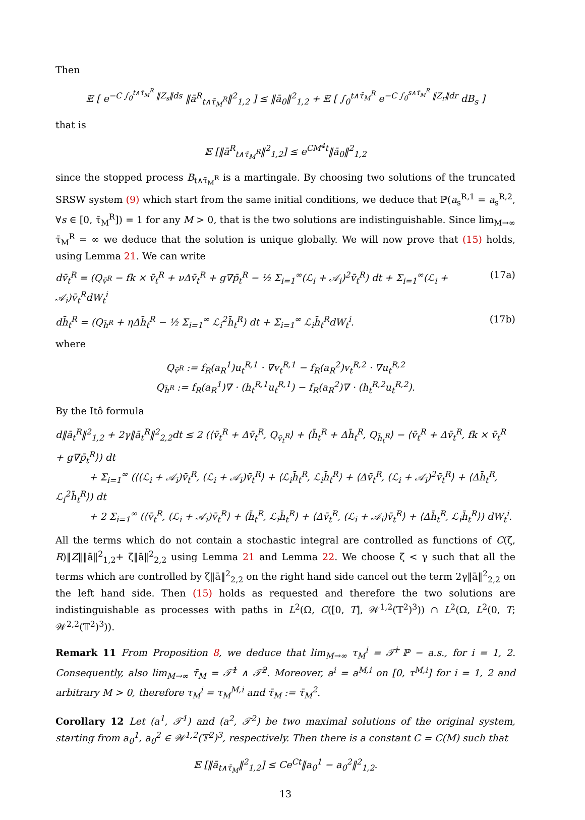Then
𝔼 [ e<sup>−C ∫<sub>0</sub><sup>t∧τ̄<sub>M</sub><sup>R</sup></sup> ‖Z<sub>s</sub>‖ds</sup> ‖ā<sup>R</sup><sub>t∧τ̄<sub>M</sub><sup>R</sup></sub>‖<sup>2</sup><sub>1,2</sub> ] ≤ ‖ā<sub>0</sub>‖<sup>2</sup><sub>1,2</sub> + 𝔼 [ ∫<sub>0</sub><sup>t∧τ̄<sub>M</sub><sup>R</sup></sup> e<sup>−C ∫<sub>0</sub><sup>s∧τ̄<sub>M</sub><sup>R</sup></sup> ‖Z<sub>r</sub>‖dr</sup> dB<sub>s</sub> ]
that is
𝔼 [‖ā<sup>R</sup><sub>t∧τ̄<sub>M</sub><sup>R</sup></sub>‖<sup>2</sup><sub>1,2</sub>] ≤ e<sup>CM<sup>4</sup>t</sup>‖ā<sub>0</sub>‖<sup>2</sup><sub>1,2</sub>
since the stopped process B<sub>t∧τ̄<sub>M</sub><sup>R</sup></sub> is a martingale. By choosing two solutions of the truncated SRSW system (9) which start from the same initial conditions, we deduce that ℙ(a<sub>s</sub><sup>R,1</sup> = a<sub>s</sub><sup>R,2</sup>, ∀s ∈ [0, τ̄<sub>M</sub><sup>R</sup>]) = 1 for any M > 0, that is the two solutions are indistinguishable. Since lim<sub>M→∞</sub> τ̄<sub>M</sub><sup>R</sup> = ∞ we deduce that the solution is unique globally. We will now prove that (15) holds, using Lemma 21. We can write
dv̄<sub>t</sub><sup>R</sup> = (Q<sub>v̄<sup>R</sup></sub> − fk × v̄<sub>t</sub><sup>R</sup> + νΔv̄<sub>t</sub><sup>R</sup> + g∇p̄<sub>t</sub><sup>R</sup> − ½ Σ<sub>i=1</sub><sup>∞</sup>(ℒ<sub>i</sub> + 𝒜<sub>i</sub>)<sup>2</sup>v̄<sub>t</sub><sup>R</sup>) dt + Σ<sub>i=1</sub><sup>∞</sup>(ℒ<sub>i</sub> + 𝒜<sub>i</sub>)v̄<sub>t</sub><sup>R</sup>dW<sub>t</sub><sup>i</sup> (17a)
dh̄<sub>t</sub><sup>R</sup> = (Q<sub>h̄<sup>R</sup></sub> + ηΔh̄<sub>t</sub><sup>R</sup> − ½ Σ<sub>i=1</sub><sup>∞</sup> ℒ<sub>i</sub><sup>2</sup>h̄<sub>t</sub><sup>R</sup>) dt + Σ<sub>i=1</sub><sup>∞</sup> ℒ<sub>i</sub>h̄<sub>t</sub><sup>R</sup>dW<sub>t</sub><sup>i</sup>. (17b)
where
Q<sub>v̄<sup>R</sup></sub> := f<sub>R</sub>(a<sub>R</sub><sup>1</sup>)u<sub>t</sub><sup>R,1</sup> · ∇v<sub>t</sub><sup>R,1</sup> − f<sub>R</sub>(a<sub>R</sub><sup>2</sup>)v<sub>t</sub><sup>R,2</sup> · ∇u<sub>t</sub><sup>R,2</sup>
Q<sub>h̄<sup>R</sup></sub> := f<sub>R</sub>(a<sub>R</sub><sup>1</sup>)∇ · (h<sub>t</sub><sup>R,1</sup>u<sub>t</sub><sup>R,1</sup>) − f<sub>R</sub>(a<sub>R</sub><sup>2</sup>)∇ · (h<sub>t</sub><sup>R,2</sup>u<sub>t</sub><sup>R,2</sup>).
By the Itô formula
d‖ā<sub>t</sub><sup>R</sup>‖<sup>2</sup><sub>1,2</sub> + 2γ‖ā<sub>t</sub><sup>R</sup>‖<sup>2</sup><sub>2,2</sub>dt ≤ 2 (⟨v̄<sub>t</sub><sup>R</sup> + Δv̄<sub>t</sub><sup>R</sup>, Q<sub>v̄<sub>t</sub><sup>R</sup></sub>⟩ + ⟨h̄<sub>t</sub><sup>R</sup> + Δh̄<sub>t</sub><sup>R</sup>, Q<sub>h̄<sub>t</sub><sup>R</sup></sub>⟩ − ⟨v̄<sub>t</sub><sup>R</sup> + Δv̄<sub>t</sub><sup>R</sup>, fk × v̄<sub>t</sub><sup>R</sup> + g∇p̄<sub>t</sub><sup>R</sup>⟩) dt
+ Σ<sub>i=1</sub><sup>∞</sup> (⟨(ℒ<sub>i</sub> + 𝒜<sub>i</sub>)v̄<sub>t</sub><sup>R</sup>, (ℒ<sub>i</sub> + 𝒜<sub>i</sub>)v̄<sub>t</sub><sup>R</sup>⟩ + ⟨ℒ<sub>i</sub>h̄<sub>t</sub><sup>R</sup>, ℒ<sub>i</sub>h̄<sub>t</sub><sup>R</sup>⟩ + ⟨Δv̄<sub>t</sub><sup>R</sup>, (ℒ<sub>i</sub> + 𝒜<sub>i</sub>)<sup>2</sup>v̄<sub>t</sub><sup>R</sup>⟩ + ⟨Δh̄<sub>t</sub><sup>R</sup>, ℒ<sub>i</sub><sup>2</sup>h̄<sub>t</sub><sup>R</sup>⟩) dt
+ 2 Σ<sub>i=1</sub><sup>∞</sup> (⟨v̄<sub>t</sub><sup>R</sup>, (ℒ<sub>i</sub> + 𝒜<sub>i</sub>)v̄<sub>t</sub><sup>R</sup>⟩ + ⟨h̄<sub>t</sub><sup>R</sup>, ℒ<sub>i</sub>h̄<sub>t</sub><sup>R</sup>⟩ + ⟨Δv̄<sub>t</sub><sup>R</sup>, (ℒ<sub>i</sub> + 𝒜<sub>i</sub>)v̄<sub>t</sub><sup>R</sup>⟩ + ⟨Δh̄<sub>t</sub><sup>R</sup>, ℒ<sub>i</sub>h̄<sub>t</sub><sup>R</sup>⟩) dW<sub>t</sub><sup>i</sup>.
All the terms which do not contain a stochastic integral are controlled as functions of C(ζ, R)‖Z‖‖ā‖<sup>2</sup><sub>1,2</sub>+ ζ‖ā‖<sup>2</sup><sub>2,2</sub> using Lemma 21 and Lemma 22. We choose ζ < γ such that all the terms which are controlled by ζ‖ā‖<sup>2</sup><sub>2,2</sub> on the right hand side cancel out the term 2γ‖ā‖<sup>2</sup><sub>2,2</sub> on the left hand side. Then (15) holds as requested and therefore the two solutions are indistinguishable as processes with paths in L<sup>2</sup>(Ω, C([0, T], 𝒲<sup>1,2</sup>(𝕋<sup>2</sup>)<sup>3</sup>)) ∩ L<sup>2</sup>(Ω, L<sup>2</sup>(0, T; 𝒲<sup>2,2</sup>(𝕋<sup>2</sup>)<sup>3</sup>)).
Remark 11 From Proposition 8, we deduce that lim<sub>M→∞</sub> τ<sub>M</sub><sup>i</sup> = 𝒯̃<sup>i</sup> ℙ − a.s., for i = 1, 2. Consequently, also lim<sub>M→∞</sub> τ̄<sub>M</sub> = 𝒯̃<sup>1</sup> ∧ 𝒯̃<sup>2</sup>. Moreover, a<sup>i</sup> = a<sup>M,i</sup> on [0, τ<sup>M,i</sup>] for i = 1, 2 and arbitrary M > 0, therefore τ<sub>M</sub><sup>i</sup> = τ<sub>M</sub><sup>M,i</sup> and τ̄<sub>M</sub> := τ̄<sub>M</sub><sup>2</sup>.
Corollary 12 Let (a<sup>1</sup>, 𝒯<sup>1</sup>) and (a<sup>2</sup>, 𝒯<sup>2</sup>) be two maximal solutions of the original system, starting from a<sub>0</sub><sup>1</sup>, a<sub>0</sub><sup>2</sup> ∈ 𝒲<sup>1,2</sup>(𝕋<sup>2</sup>)<sup>3</sup>, respectively. Then there is a constant C = C(M) such that
𝔼 [‖ā<sub>t∧τ̄<sub>M</sub></sub>‖<sup>2</sup><sub>1,2</sub>] ≤ Ce<sup>Ct</sup>‖a<sub>0</sub><sup>1</sup> − a<sub>0</sub><sup>2</sup>‖<sup>2</sup><sub>1,2</sub>.
13